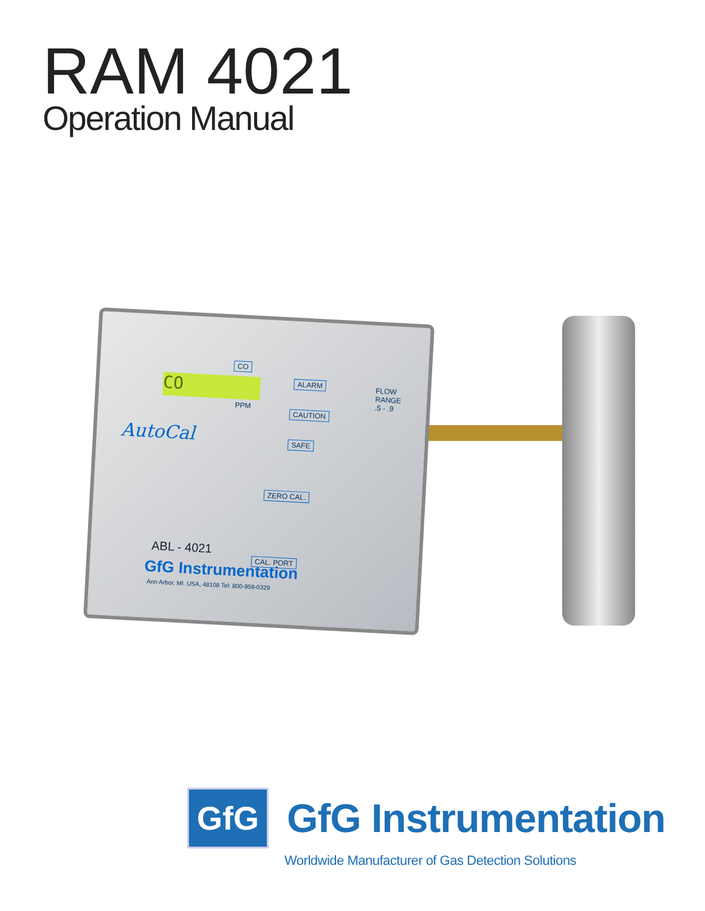RAM 4021
Operation Manual
CO
CO
PPM
ALARM
CAUTION
SAFE
FLOW
RANGE
.5 - .9
AutoCal
ZERO CAL.
CAL. PORT
ABL - 4021
GfG Instrumentation
Ann Arbor, MI. USA, 48108 Tel: 800-959-0329
GfG
GfG Instrumentation
Worldwide Manufacturer of Gas Detection Solutions